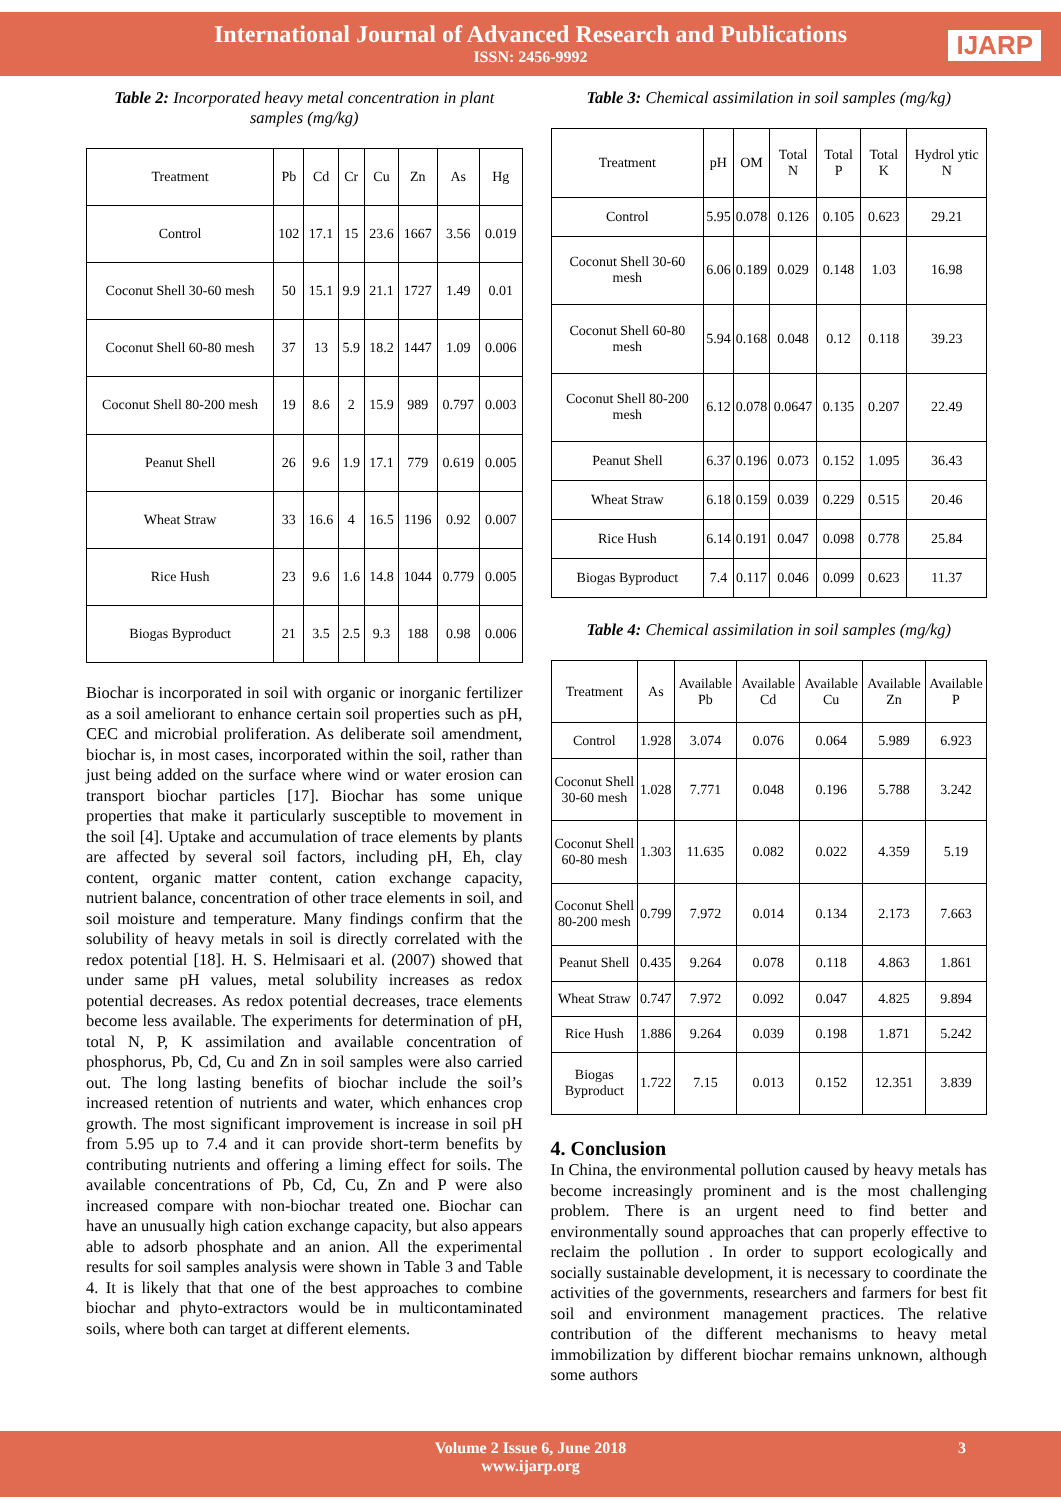International Journal of Advanced Research and Publications
ISSN: 2456-9992
IJARP
Table 2: Incorporated heavy metal concentration in plant samples (mg/kg)
| Treatment | Pb | Cd | Cr | Cu | Zn | As | Hg |
| --- | --- | --- | --- | --- | --- | --- | --- |
| Control | 102 | 17.1 | 15 | 23.6 | 1667 | 3.56 | 0.019 |
| Coconut Shell 30-60 mesh | 50 | 15.1 | 9.9 | 21.1 | 1727 | 1.49 | 0.01 |
| Coconut Shell 60-80 mesh | 37 | 13 | 5.9 | 18.2 | 1447 | 1.09 | 0.006 |
| Coconut Shell 80-200 mesh | 19 | 8.6 | 2 | 15.9 | 989 | 0.797 | 0.003 |
| Peanut Shell | 26 | 9.6 | 1.9 | 17.1 | 779 | 0.619 | 0.005 |
| Wheat Straw | 33 | 16.6 | 4 | 16.5 | 1196 | 0.92 | 0.007 |
| Rice Hush | 23 | 9.6 | 1.6 | 14.8 | 1044 | 0.779 | 0.005 |
| Biogas Byproduct | 21 | 3.5 | 2.5 | 9.3 | 188 | 0.98 | 0.006 |
Biochar is incorporated in soil with organic or inorganic fertilizer as a soil ameliorant to enhance certain soil properties such as pH, CEC and microbial proliferation. As deliberate soil amendment, biochar is, in most cases, incorporated within the soil, rather than just being added on the surface where wind or water erosion can transport biochar particles [17]. Biochar has some unique properties that make it particularly susceptible to movement in the soil [4]. Uptake and accumulation of trace elements by plants are affected by several soil factors, including pH, Eh, clay content, organic matter content, cation exchange capacity, nutrient balance, concentration of other trace elements in soil, and soil moisture and temperature. Many findings confirm that the solubility of heavy metals in soil is directly correlated with the redox potential [18]. H. S. Helmisaari et al. (2007) showed that under same pH values, metal solubility increases as redox potential decreases. As redox potential decreases, trace elements become less available. The experiments for determination of pH, total N, P, K assimilation and available concentration of phosphorus, Pb, Cd, Cu and Zn in soil samples were also carried out. The long lasting benefits of biochar include the soil’s increased retention of nutrients and water, which enhances crop growth. The most significant improvement is increase in soil pH from 5.95 up to 7.4 and it can provide short-term benefits by contributing nutrients and offering a liming effect for soils. The available concentrations of Pb, Cd, Cu, Zn and P were also increased compare with non-biochar treated one. Biochar can have an unusually high cation exchange capacity, but also appears able to adsorb phosphate and an anion. All the experimental results for soil samples analysis were shown in Table 3 and Table 4. It is likely that that one of the best approaches to combine biochar and phyto-extractors would be in multicontaminated soils, where both can target at different elements.
Table 3: Chemical assimilation in soil samples (mg/kg)
| Treatment | pH | OM | Total N | Total P | Total K | Hydrol ytic N |
| --- | --- | --- | --- | --- | --- | --- |
| Control | 5.95 | 0.078 | 0.126 | 0.105 | 0.623 | 29.21 |
| Coconut Shell 30-60 mesh | 6.06 | 0.189 | 0.029 | 0.148 | 1.03 | 16.98 |
| Coconut Shell 60-80 mesh | 5.94 | 0.168 | 0.048 | 0.12 | 0.118 | 39.23 |
| Coconut Shell 80-200 mesh | 6.12 | 0.078 | 0.0647 | 0.135 | 0.207 | 22.49 |
| Peanut Shell | 6.37 | 0.196 | 0.073 | 0.152 | 1.095 | 36.43 |
| Wheat Straw | 6.18 | 0.159 | 0.039 | 0.229 | 0.515 | 20.46 |
| Rice Hush | 6.14 | 0.191 | 0.047 | 0.098 | 0.778 | 25.84 |
| Biogas Byproduct | 7.4 | 0.117 | 0.046 | 0.099 | 0.623 | 11.37 |
Table 4: Chemical assimilation in soil samples (mg/kg)
| Treatment | As | Available Pb | Available Cd | Available Cu | Available Zn | Available P |
| --- | --- | --- | --- | --- | --- | --- |
| Control | 1.928 | 3.074 | 0.076 | 0.064 | 5.989 | 6.923 |
| Coconut Shell 30-60 mesh | 1.028 | 7.771 | 0.048 | 0.196 | 5.788 | 3.242 |
| Coconut Shell 60-80 mesh | 1.303 | 11.635 | 0.082 | 0.022 | 4.359 | 5.19 |
| Coconut Shell 80-200 mesh | 0.799 | 7.972 | 0.014 | 0.134 | 2.173 | 7.663 |
| Peanut Shell | 0.435 | 9.264 | 0.078 | 0.118 | 4.863 | 1.861 |
| Wheat Straw | 0.747 | 7.972 | 0.092 | 0.047 | 4.825 | 9.894 |
| Rice Hush | 1.886 | 9.264 | 0.039 | 0.198 | 1.871 | 5.242 |
| Biogas Byproduct | 1.722 | 7.15 | 0.013 | 0.152 | 12.351 | 3.839 |
4. Conclusion
In China, the environmental pollution caused by heavy metals has become increasingly prominent and is the most challenging problem. There is an urgent need to find better and environmentally sound approaches that can properly effective to reclaim the pollution . In order to support ecologically and socially sustainable development, it is necessary to coordinate the activities of the governments, researchers and farmers for best fit soil and environment management practices. The relative contribution of the different mechanisms to heavy metal immobilization by different biochar remains unknown, although some authors
Volume 2 Issue 6, June 2018
www.ijarp.org
3